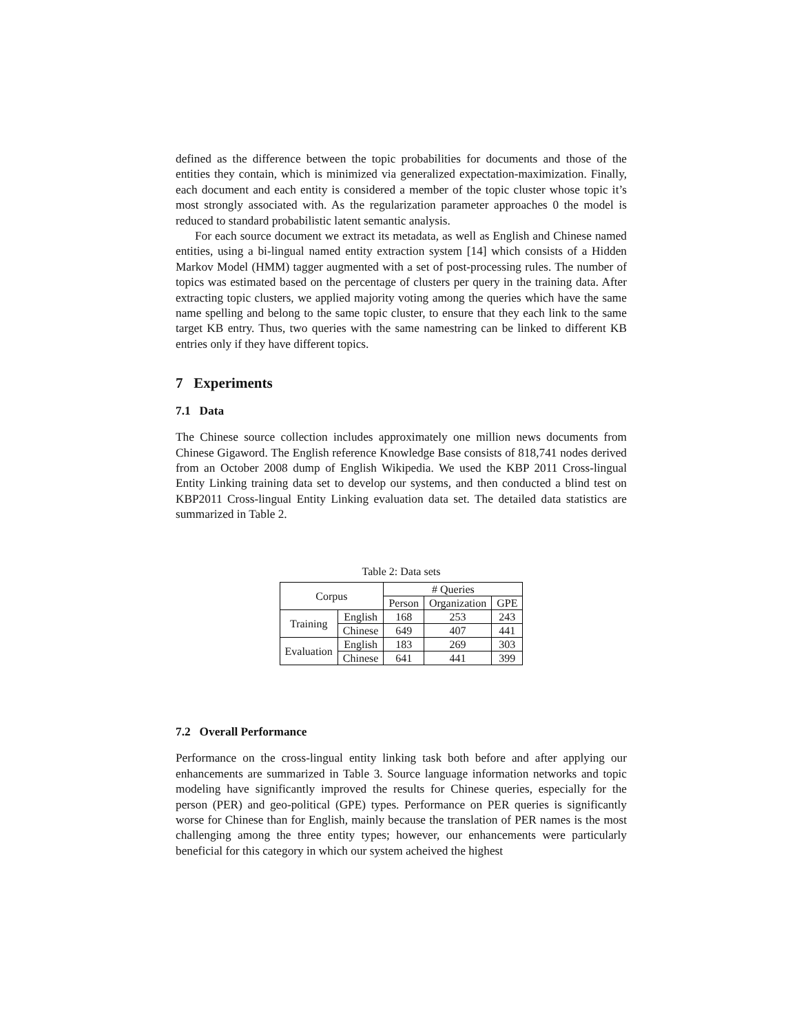defined as the difference between the topic probabilities for documents and those of the entities they contain, which is minimized via generalized expectation-maximization. Finally, each document and each entity is considered a member of the topic cluster whose topic it’s most strongly associated with. As the regularization parameter approaches 0 the model is reduced to standard probabilistic latent semantic analysis.
For each source document we extract its metadata, as well as English and Chinese named entities, using a bi-lingual named entity extraction system [14] which consists of a Hidden Markov Model (HMM) tagger augmented with a set of post-processing rules. The number of topics was estimated based on the percentage of clusters per query in the training data. After extracting topic clusters, we applied majority voting among the queries which have the same name spelling and belong to the same topic cluster, to ensure that they each link to the same target KB entry. Thus, two queries with the same namestring can be linked to different KB entries only if they have different topics.
7 Experiments
7.1 Data
The Chinese source collection includes approximately one million news documents from Chinese Gigaword. The English reference Knowledge Base consists of 818,741 nodes derived from an October 2008 dump of English Wikipedia. We used the KBP 2011 Cross-lingual Entity Linking training data set to develop our systems, and then conducted a blind test on KBP2011 Cross-lingual Entity Linking evaluation data set. The detailed data statistics are summarized in Table 2.
Table 2: Data sets
| Corpus | | # Queries | | |
| --- | --- | --- | --- | --- |
| | | Person | Organization | GPE |
| Training | English | 168 | 253 | 243 |
| | Chinese | 649 | 407 | 441 |
| Evaluation | English | 183 | 269 | 303 |
| | Chinese | 641 | 441 | 399 |
7.2 Overall Performance
Performance on the cross-lingual entity linking task both before and after applying our enhancements are summarized in Table 3. Source language information networks and topic modeling have significantly improved the results for Chinese queries, especially for the person (PER) and geo-political (GPE) types. Performance on PER queries is significantly worse for Chinese than for English, mainly because the translation of PER names is the most challenging among the three entity types; however, our enhancements were particularly beneficial for this category in which our system acheived the highest